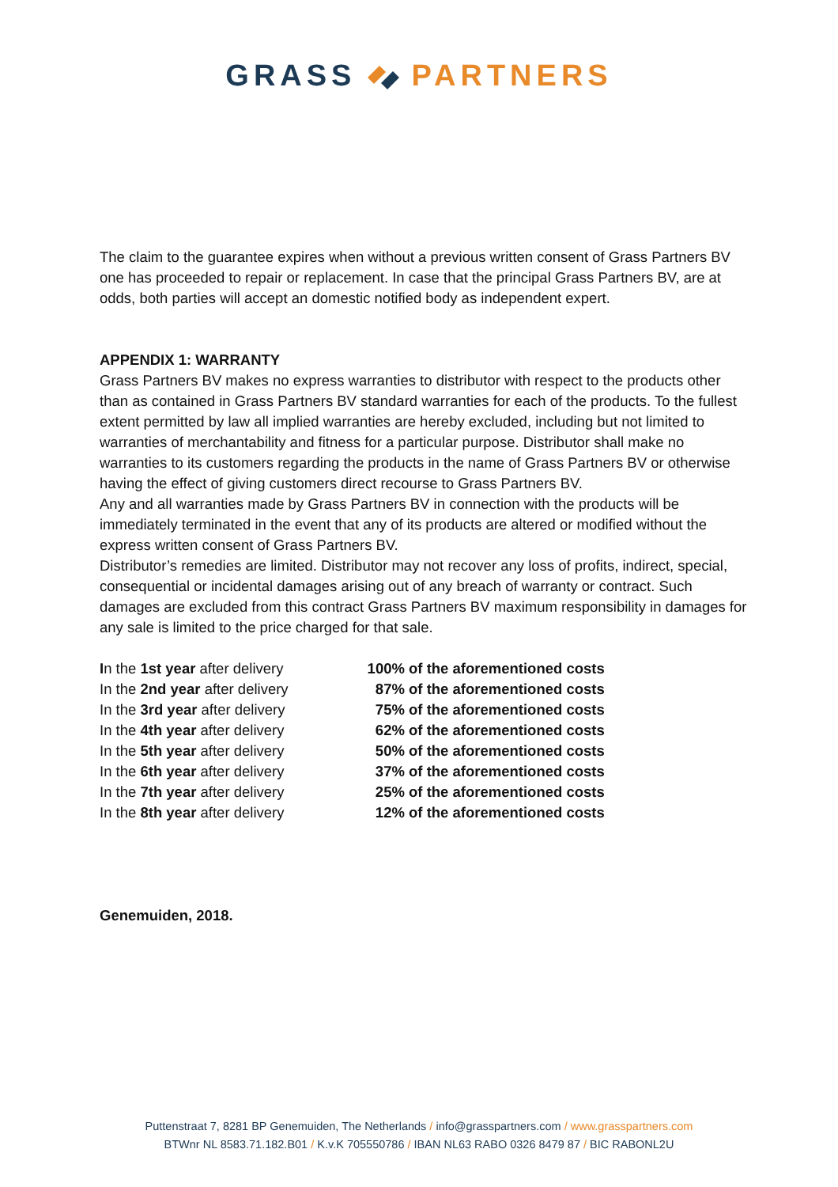GRASSPARTNERS
The claim to the guarantee expires when without a previous written consent of Grass Partners BV one has proceeded to repair or replacement. In case that the principal Grass Partners BV, are at odds, both parties will accept an domestic notified body as independent expert.
APPENDIX 1: WARRANTY
Grass Partners BV makes no express warranties to distributor with respect to the products other than as contained in Grass Partners BV standard warranties for each of the products. To the fullest extent permitted by law all implied warranties are hereby excluded, including but not limited to warranties of merchantability and fitness for a particular purpose. Distributor shall make no warranties to its customers regarding the products in the name of Grass Partners BV or otherwise having the effect of giving customers direct recourse to Grass Partners BV.
Any and all warranties made by Grass Partners BV in connection with the products will be immediately terminated in the event that any of its products are altered or modified without the express written consent of Grass Partners BV.
Distributor’s remedies are limited. Distributor may not recover any loss of profits, indirect, special, consequential or incidental damages arising out of any breach of warranty or contract. Such damages are excluded from this contract Grass Partners BV maximum responsibility in damages for any sale is limited to the price charged for that sale.
| I n the 1st year after delivery | 100% of the aforementioned costs |
| In the 2nd year after delivery | 87% of the aforementioned costs |
| In the 3rd year after delivery | 75% of the aforementioned costs |
| In the 4th year after delivery | 62% of the aforementioned costs |
| In the 5th year after delivery | 50% of the aforementioned costs |
| In the 6th year after delivery | 37% of the aforementioned costs |
| In the 7th year after delivery | 25% of the aforementioned costs |
| In the 8th year after delivery | 12% of the aforementioned costs |
Genemuiden, 2018.
Puttenstraat 7, 8281 BP Genemuiden, The Netherlands / info@grasspartners.com / www.grasspartners.com
BTWnr NL 8583.71.182.B01 / K.v.K 705550786 / IBAN NL63 RABO 0326 8479 87 / BIC RABONL2U